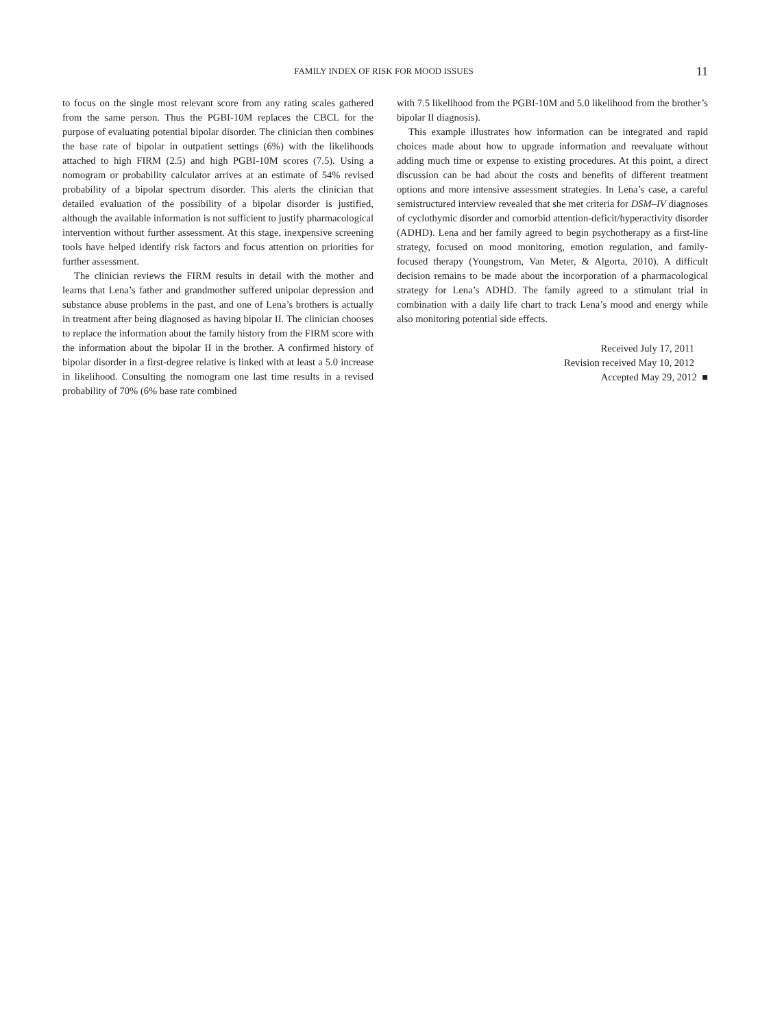FAMILY INDEX OF RISK FOR MOOD ISSUES
11
to focus on the single most relevant score from any rating scales gathered from the same person. Thus the PGBI-10M replaces the CBCL for the purpose of evaluating potential bipolar disorder. The clinician then combines the base rate of bipolar in outpatient settings (6%) with the likelihoods attached to high FIRM (2.5) and high PGBI-10M scores (7.5). Using a nomogram or probability calculator arrives at an estimate of 54% revised probability of a bipolar spectrum disorder. This alerts the clinician that detailed evaluation of the possibility of a bipolar disorder is justified, although the available information is not sufficient to justify pharmacological intervention without further assessment. At this stage, inexpensive screening tools have helped identify risk factors and focus attention on priorities for further assessment.
The clinician reviews the FIRM results in detail with the mother and learns that Lena’s father and grandmother suffered unipolar depression and substance abuse problems in the past, and one of Lena’s brothers is actually in treatment after being diagnosed as having bipolar II. The clinician chooses to replace the information about the family history from the FIRM score with the information about the bipolar II in the brother. A confirmed history of bipolar disorder in a first-degree relative is linked with at least a 5.0 increase in likelihood. Consulting the nomogram one last time results in a revised probability of 70% (6% base rate combined
with 7.5 likelihood from the PGBI-10M and 5.0 likelihood from the brother’s bipolar II diagnosis).
This example illustrates how information can be integrated and rapid choices made about how to upgrade information and reevaluate without adding much time or expense to existing procedures. At this point, a direct discussion can be had about the costs and benefits of different treatment options and more intensive assessment strategies. In Lena’s case, a careful semistructured interview revealed that she met criteria for DSM–IV diagnoses of cyclothymic disorder and comorbid attention-deficit/hyperactivity disorder (ADHD). Lena and her family agreed to begin psychotherapy as a first-line strategy, focused on mood monitoring, emotion regulation, and family-focused therapy (Youngstrom, Van Meter, & Algorta, 2010). A difficult decision remains to be made about the incorporation of a pharmacological strategy for Lena’s ADHD. The family agreed to a stimulant trial in combination with a daily life chart to track Lena’s mood and energy while also monitoring potential side effects.
Received July 17, 2011
Revision received May 10, 2012
Accepted May 29, 2012 ■